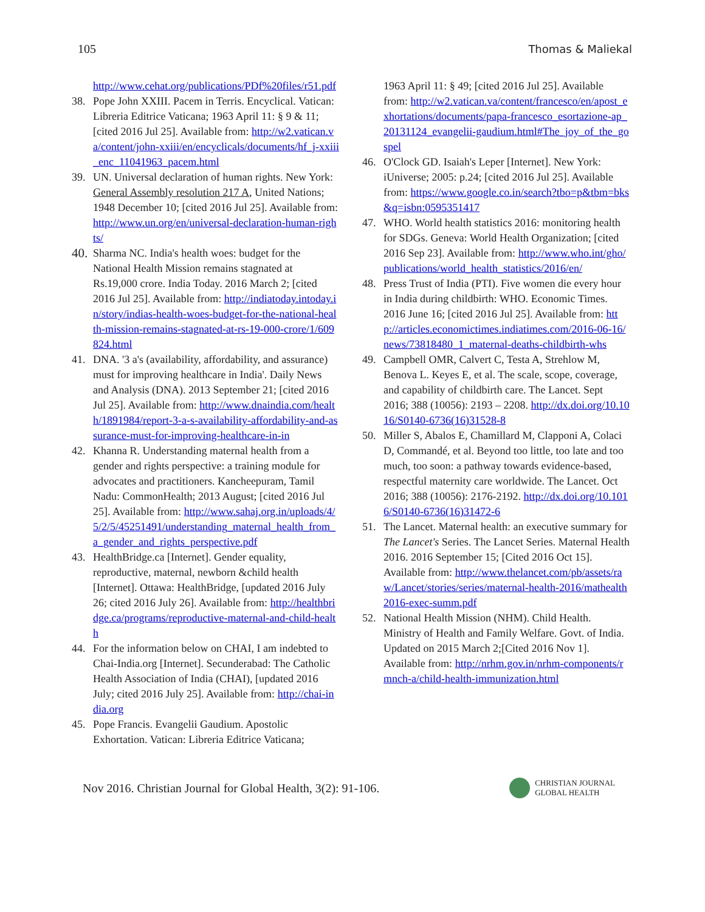105 Thomas & Maliekal
http://www.cehat.org/publications/PDf%20files/r51.pdf
38. Pope John XXIII. Pacem in Terris. Encyclical. Vatican: Libreria Editrice Vaticana; 1963 April 11: § 9 & 11; [cited 2016 Jul 25]. Available from: http://w2.vatican.va/content/john-xxiii/en/encyclicals/documents/hf_j-xxiii_enc_11041963_pacem.html
39. UN. Universal declaration of human rights. New York: General Assembly resolution 217 A, United Nations; 1948 December 10; [cited 2016 Jul 25]. Available from: http://www.un.org/en/universal-declaration-human-rights/
40. Sharma NC. India's health woes: budget for the National Health Mission remains stagnated at Rs.19,000 crore. India Today. 2016 March 2; [cited 2016 Jul 25]. Available from: http://indiatoday.intoday.in/story/indias-health-woes-budget-for-the-national-health-mission-remains-stagnated-at-rs-19-000-crore/1/609824.html
41. DNA. '3 a's (availability, affordability, and assurance) must for improving healthcare in India'. Daily News and Analysis (DNA). 2013 September 21; [cited 2016 Jul 25]. Available from: http://www.dnaindia.com/health/1891984/report-3-a-s-availability-affordability-and-assurance-must-for-improving-healthcare-in-in
42. Khanna R. Understanding maternal health from a gender and rights perspective: a training module for advocates and practitioners. Kancheepuram, Tamil Nadu: CommonHealth; 2013 August; [cited 2016 Jul 25]. Available from: http://www.sahaj.org.in/uploads/4/5/2/5/45251491/understanding_maternal_health_from_a_gender_and_rights_perspective.pdf
43. HealthBridge.ca [Internet]. Gender equality, reproductive, maternal, newborn &child health [Internet]. Ottawa: HealthBridge, [updated 2016 July 26; cited 2016 July 26]. Available from: http://healthbridge.ca/programs/reproductive-maternal-and-child-health
44. For the information below on CHAI, I am indebted to Chai-India.org [Internet]. Secunderabad: The Catholic Health Association of India (CHAI), [updated 2016 July; cited 2016 July 25]. Available from: http://chai-india.org
45. Pope Francis. Evangelii Gaudium. Apostolic Exhortation. Vatican: Libreria Editrice Vaticana;
1963 April 11: § 49; [cited 2016 Jul 25]. Available from: http://w2.vatican.va/content/francesco/en/apost_exhortations/documents/papa-francesco_esortazione-ap_20131124_evangelii-gaudium.html#The_joy_of_the_gospel
46. O'Clock GD. Isaiah's Leper [Internet]. New York: iUniverse; 2005: p.24; [cited 2016 Jul 25]. Available from: https://www.google.co.in/search?tbo=p&tbm=bks&q=isbn:0595351417
47. WHO. World health statistics 2016: monitoring health for SDGs. Geneva: World Health Organization; [cited 2016 Sep 23]. Available from: http://www.who.int/gho/publications/world_health_statistics/2016/en/
48. Press Trust of India (PTI). Five women die every hour in India during childbirth: WHO. Economic Times. 2016 June 16; [cited 2016 Jul 25]. Available from: http://articles.economictimes.indiatimes.com/2016-06-16/news/73818480_1_maternal-deaths-childbirth-whs
49. Campbell OMR, Calvert C, Testa A, Strehlow M, Benova L. Keyes E, et al. The scale, scope, coverage, and capability of childbirth care. The Lancet. Sept 2016; 388 (10056): 2193 – 2208. http://dx.doi.org/10.1016/S0140-6736(16)31528-8
50. Miller S, Abalos E, Chamillard M, Clapponi A, Colaci D, Commandé, et al. Beyond too little, too late and too much, too soon: a pathway towards evidence-based, respectful maternity care worldwide. The Lancet. Oct 2016; 388 (10056): 2176-2192. http://dx.doi.org/10.1016/S0140-6736(16)31472-6
51. The Lancet. Maternal health: an executive summary for The Lancet's Series. The Lancet Series. Maternal Health 2016. 2016 September 15; [Cited 2016 Oct 15]. Available from: http://www.thelancet.com/pb/assets/raw/Lancet/stories/series/maternal-health-2016/mathealth2016-exec-summ.pdf
52. National Health Mission (NHM). Child Health. Ministry of Health and Family Welfare. Govt. of India. Updated on 2015 March 2;[Cited 2016 Nov 1]. Available from: http://nrhm.gov.in/nrhm-components/rmnch-a/child-health-immunization.html
Nov 2016. Christian Journal for Global Health, 3(2): 91-106. CHRISTIAN JOURNAL
GLOBAL HEALTH